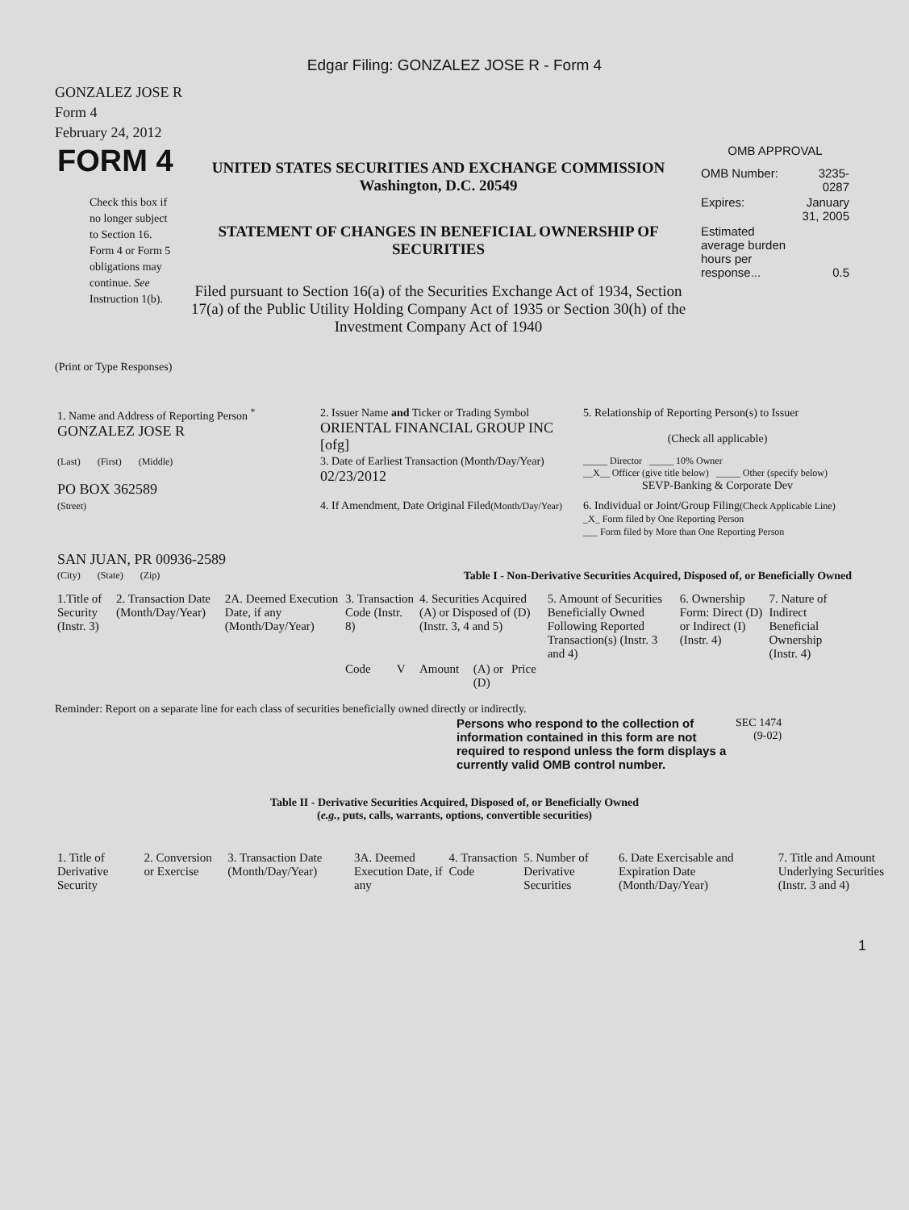Edgar Filing: GONZALEZ JOSE R - Form 4
GONZALEZ JOSE R
Form 4
February 24, 2012
| FORM 4 Check this box if no longer subject to Section 16. Form 4 or Form 5 obligations may continue. See Instruction 1(b). | UNITED STATES SECURITIES AND EXCHANGE COMMISSION Washington, D.C. 20549 STATEMENT OF CHANGES IN BENEFICIAL OWNERSHIP OF SECURITIES Filed pursuant to Section 16(a) of the Securities Exchange Act of 1934, Section 17(a) of the Public Utility Holding Company Act of 1935 or Section 30(h) of the Investment Company Act of 1940 | OMB APPROVAL / OMB Number: / 3235-0287 / / Expires: / January 31, 2005 / / Estimated average burden hours per response... / 0.5 / |
(Print or Type Responses)
| 1. Name and Address of Reporting Person <sup>*</sup> GONZALEZ JOSE R | 2. Issuer Name and Ticker or Trading Symbol ORIENTAL FINANCIAL GROUP INC [ofg] | 5. Relationship of Reporting Person(s) to Issuer (Check all applicable) |
| (Last) (First) (Middle) PO BOX 362589 | 3. Date of Earliest Transaction (Month/Day/Year) 02/23/2012 | _____ Director _____ 10% Owner __X__ Officer (give title below) _____ Other (specify below) SEVP-Banking & Corporate Dev |
| (Street) SAN JUAN, PR 00936-2589 | 4. If Amendment, Date Original Filed (Month/Day/Year) | 6. Individual or Joint/Group Filing (Check Applicable Line) _X_ Form filed by One Reporting Person ___ Form filed by More than One Reporting Person |
| (City) (State) (Zip) | Table I - Non-Derivative Securities Acquired, Disposed of, or Beneficially Owned | |
| 1.Title of Security (Instr. 3) | 2. Transaction Date (Month/Day/Year) | 2A. Deemed Execution Date, if any (Month/Day/Year) | 3. Transaction Code (Instr. 8) | | 4. Securities Acquired (A) or Disposed of (D) (Instr. 3, 4 and 5) | | | 5. Amount of Securities Beneficially Owned Following Reported Transaction(s) (Instr. 3 and 4) | 6. Ownership Form: Direct (D) or Indirect (I) (Instr. 4) | 7. Nature of Indirect Beneficial Ownership (Instr. 4) |
| | | | Code | V | Amount | (A) or (D) | Price | | | |
Reminder: Report on a separate line for each class of securities beneficially owned directly or indirectly.
| Persons who respond to the collection of information contained in this form are not required to respond unless the form displays a currently valid OMB control number. | SEC 1474 (9-02) |
Table II - Derivative Securities Acquired, Disposed of, or Beneficially Owned
(e.g., puts, calls, warrants, options, convertible securities)
| 1. Title of Derivative Security | 2. Conversion or Exercise | 3. Transaction Date (Month/Day/Year) | 3A. Deemed Execution Date, if any | 4. Transaction Code | 5. Number of Derivative Securities | 6. Date Exercisable and Expiration Date (Month/Day/Year) | 7. Title and Amount Underlying Securities (Instr. 3 and 4) |
1